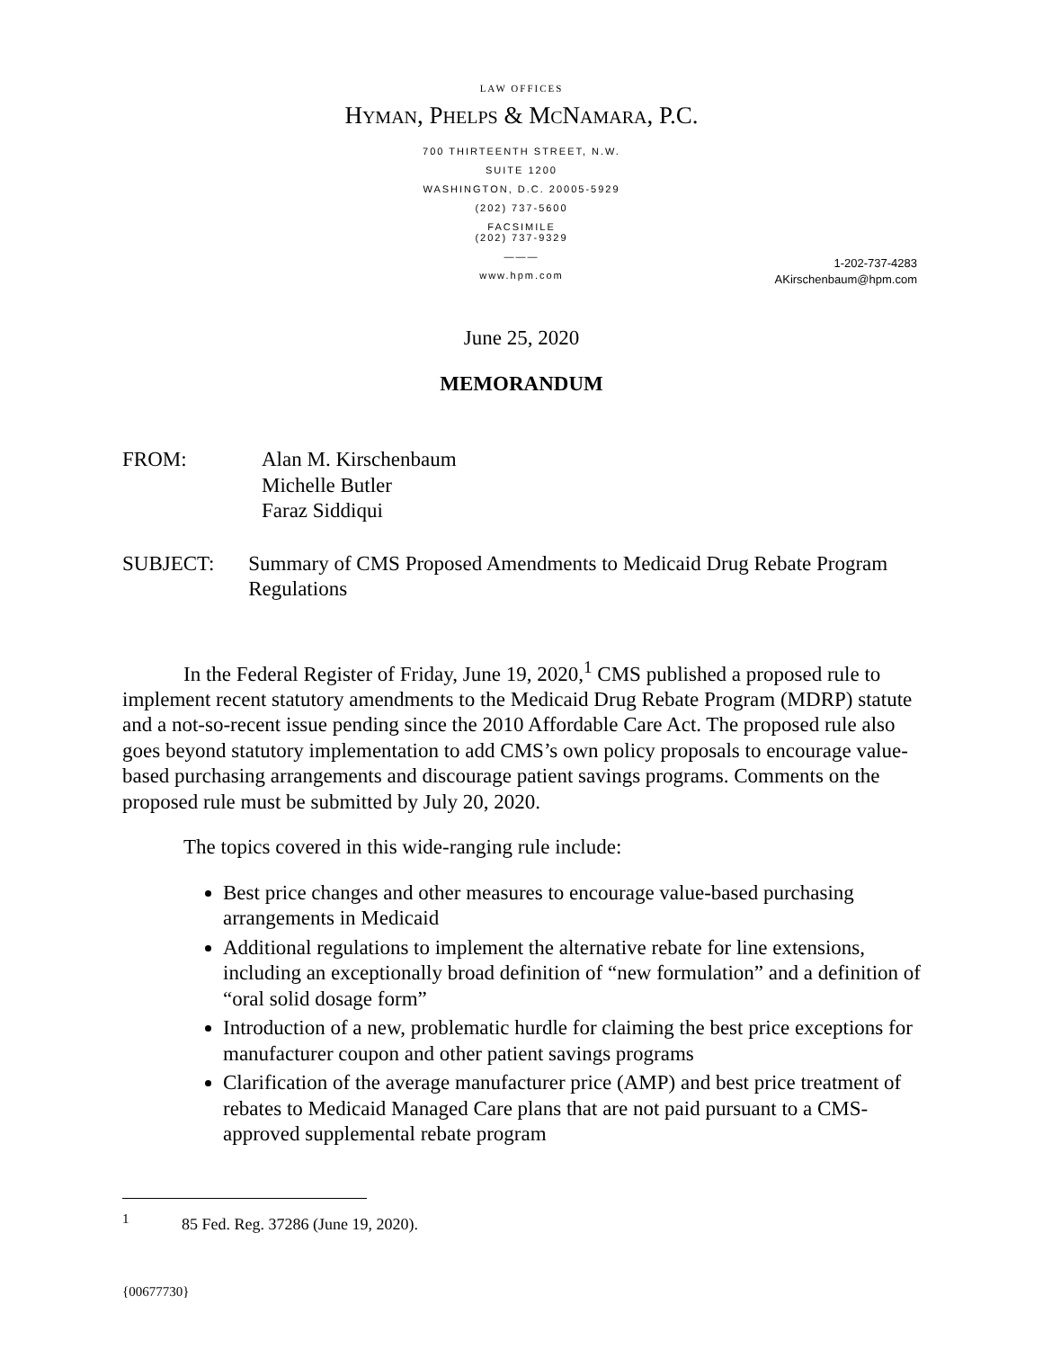LAW OFFICES
HYMAN, PHELPS & MCNAMARA, P.C.
700 THIRTEENTH STREET, N.W.
SUITE 1200
WASHINGTON, D.C. 20005-5929
(202) 737-5600
FACSIMILE
(202) 737-9329
———
www.hpm.com
1-202-737-4283
AKirschenbaum@hpm.com
June 25, 2020
MEMORANDUM
FROM: Alan M. Kirschenbaum
Michelle Butler
Faraz Siddiqui
SUBJECT: Summary of CMS Proposed Amendments to Medicaid Drug Rebate Program Regulations
In the Federal Register of Friday, June 19, 2020,<sup>1</sup> CMS published a proposed rule to implement recent statutory amendments to the Medicaid Drug Rebate Program (MDRP) statute and a not-so-recent issue pending since the 2010 Affordable Care Act. The proposed rule also goes beyond statutory implementation to add CMS’s own policy proposals to encourage value-based purchasing arrangements and discourage patient savings programs. Comments on the proposed rule must be submitted by July 20, 2020.
The topics covered in this wide-ranging rule include:
Best price changes and other measures to encourage value-based purchasing arrangements in Medicaid
Additional regulations to implement the alternative rebate for line extensions, including an exceptionally broad definition of “new formulation” and a definition of “oral solid dosage form”
Introduction of a new, problematic hurdle for claiming the best price exceptions for manufacturer coupon and other patient savings programs
Clarification of the average manufacturer price (AMP) and best price treatment of rebates to Medicaid Managed Care plans that are not paid pursuant to a CMS-approved supplemental rebate program
<sup>1</sup> 85 Fed. Reg. 37286 (June 19, 2020).
{00677730}